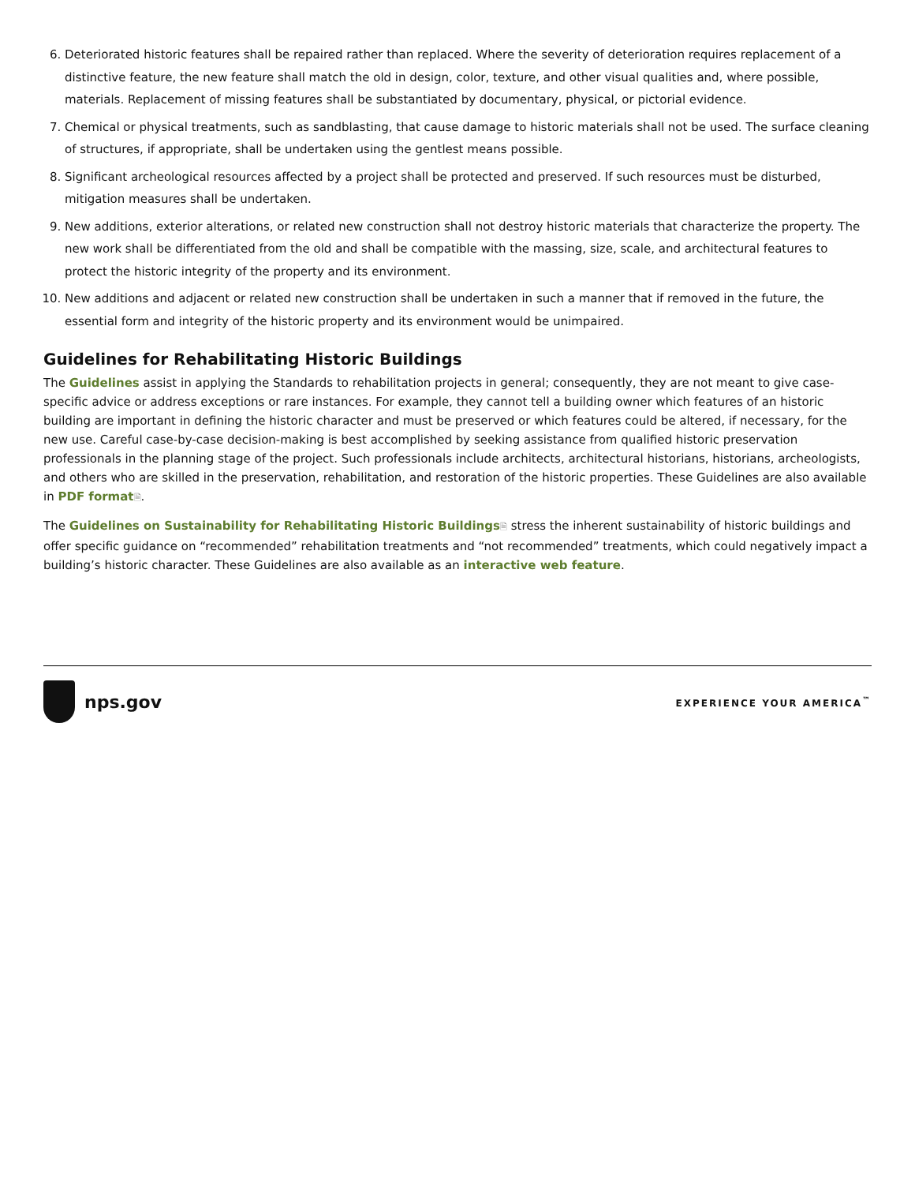6. Deteriorated historic features shall be repaired rather than replaced. Where the severity of deterioration requires replacement of a distinctive feature, the new feature shall match the old in design, color, texture, and other visual qualities and, where possible, materials. Replacement of missing features shall be substantiated by documentary, physical, or pictorial evidence.
7. Chemical or physical treatments, such as sandblasting, that cause damage to historic materials shall not be used. The surface cleaning of structures, if appropriate, shall be undertaken using the gentlest means possible.
8. Significant archeological resources affected by a project shall be protected and preserved. If such resources must be disturbed, mitigation measures shall be undertaken.
9. New additions, exterior alterations, or related new construction shall not destroy historic materials that characterize the property. The new work shall be differentiated from the old and shall be compatible with the massing, size, scale, and architectural features to protect the historic integrity of the property and its environment.
10. New additions and adjacent or related new construction shall be undertaken in such a manner that if removed in the future, the essential form and integrity of the historic property and its environment would be unimpaired.
Guidelines for Rehabilitating Historic Buildings
The Guidelines assist in applying the Standards to rehabilitation projects in general; consequently, they are not meant to give case-specific advice or address exceptions or rare instances. For example, they cannot tell a building owner which features of an historic building are important in defining the historic character and must be preserved or which features could be altered, if necessary, for the new use. Careful case-by-case decision-making is best accomplished by seeking assistance from qualified historic preservation professionals in the planning stage of the project. Such professionals include architects, architectural historians, historians, archeologists, and others who are skilled in the preservation, rehabilitation, and restoration of the historic properties. These Guidelines are also available in PDF format🗎.
The Guidelines on Sustainability for Rehabilitating Historic Buildings🗎 stress the inherent sustainability of historic buildings and offer specific guidance on “recommended” rehabilitation treatments and “not recommended” treatments, which could negatively impact a building’s historic character. These Guidelines are also available as an interactive web feature.
nps.gov
EXPERIENCE YOUR AMERICA<sup>™</sup>